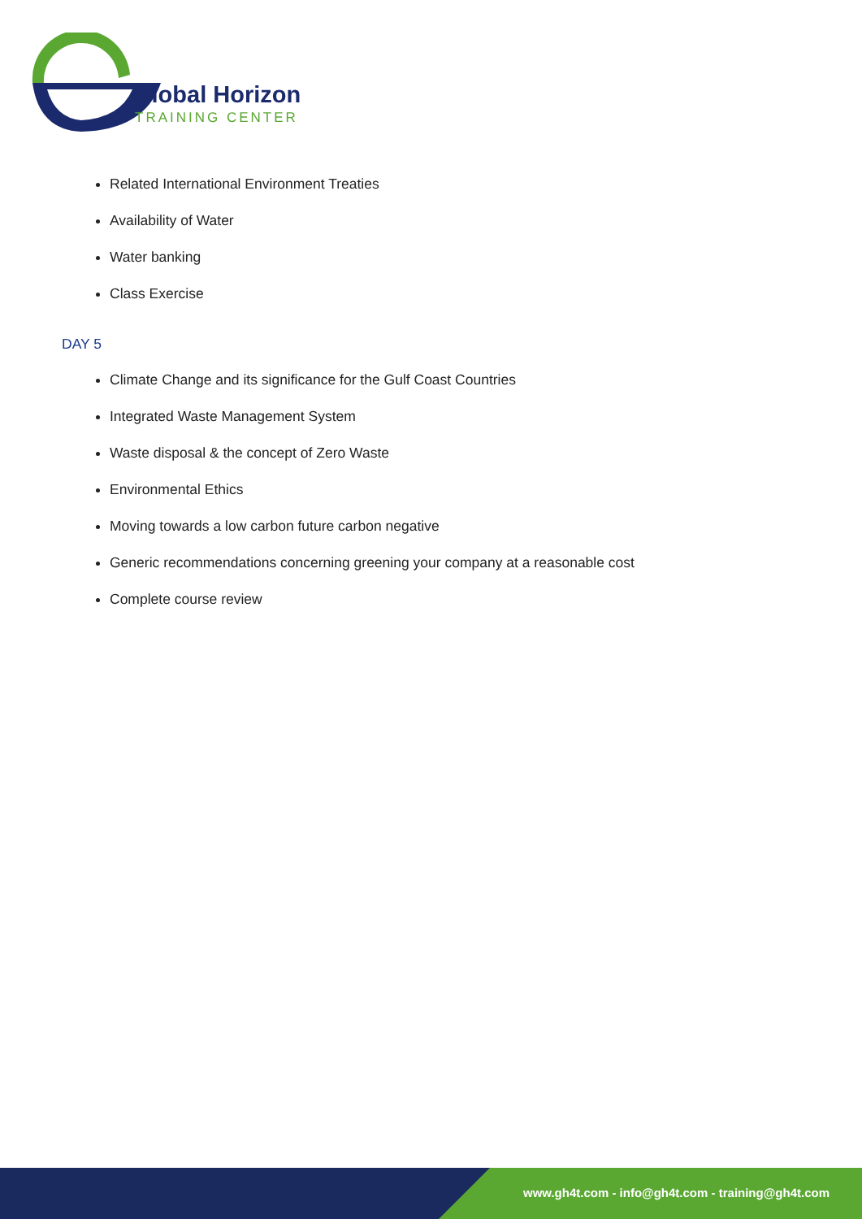Global Horizon
TRAINING CENTER
Related International Environment Treaties
Availability of Water
Water banking
Class Exercise
DAY 5
Climate Change and its significance for the Gulf Coast Countries
Integrated Waste Management System
Waste disposal & the concept of Zero Waste
Environmental Ethics
Moving towards a low carbon future carbon negative
Generic recommendations concerning greening your company at a reasonable cost
Complete course review
www.gh4t.com - info@gh4t.com - training@gh4t.com